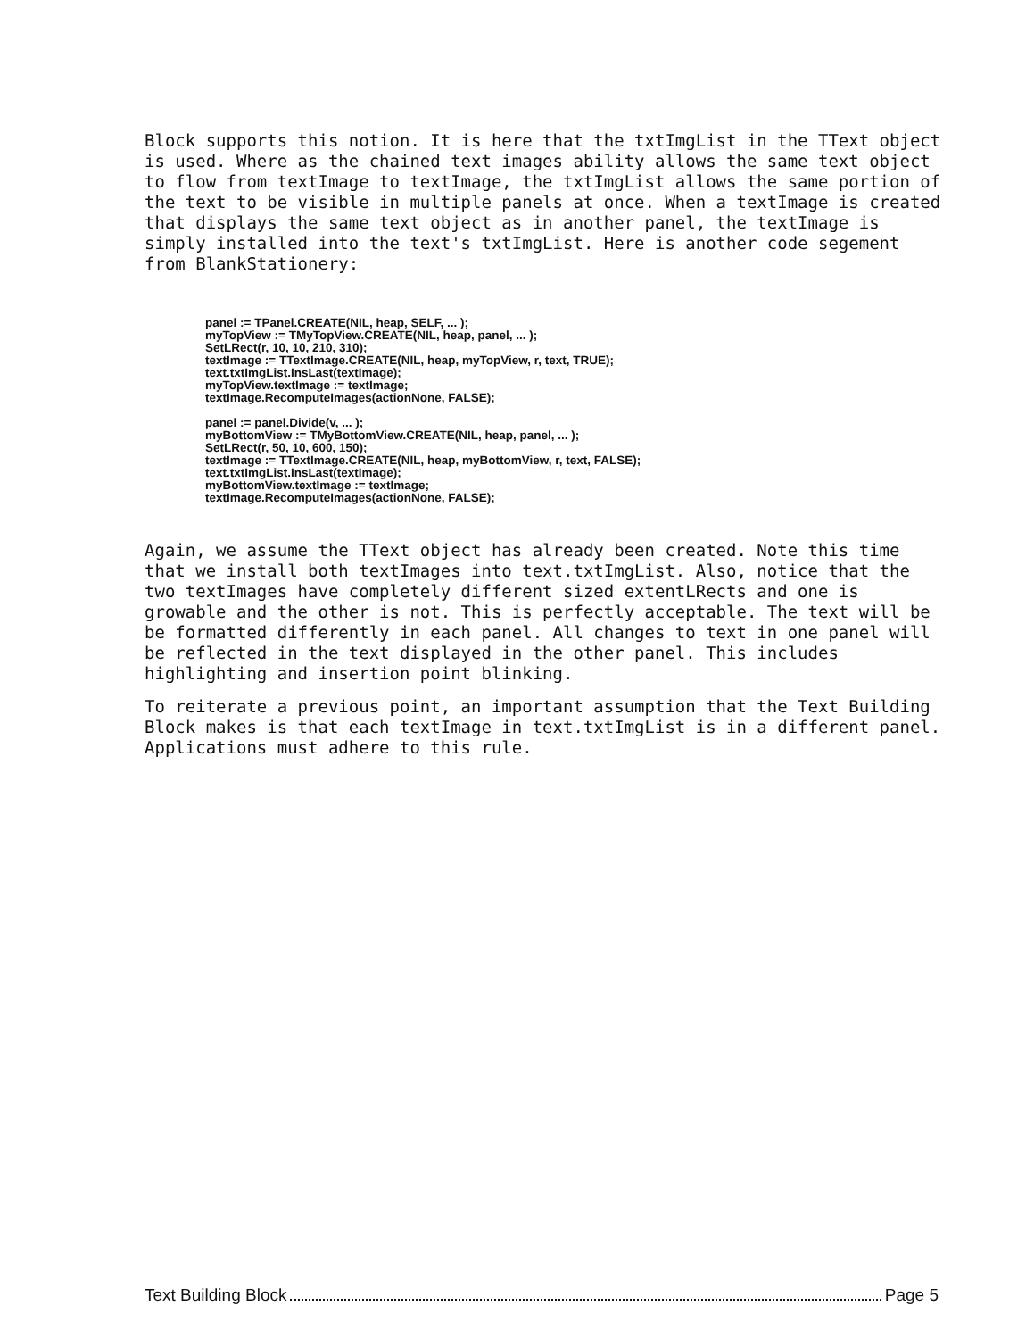Block supports this notion. It is here that the txtImgList in the TText object is used. Where as the chained text images ability allows the same text object to flow from textImage to textImage, the txtImgList allows the same portion of the text to be visible in multiple panels at once. When a textImage is created that displays the same text object as in another panel, the textImage is simply installed into the text's txtImgList. Here is another code segement from BlankStationery:
panel := TPanel.CREATE(NIL, heap, SELF, ... );
myTopView := TMyTopView.CREATE(NIL, heap, panel, ... );
SetLRect(r, 10, 10, 210, 310);
textImage := TTextImage.CREATE(NIL, heap, myTopView, r, text, TRUE);
text.txtImgList.InsLast(textImage);
myTopView.textImage := textImage;
textImage.RecomputeImages(actionNone, FALSE);
panel := panel.Divide(v, ... );
myBottomView := TMyBottomView.CREATE(NIL, heap, panel, ... );
SetLRect(r, 50, 10, 600, 150);
textImage := TTextImage.CREATE(NIL, heap, myBottomView, r, text, FALSE);
text.txtImgList.InsLast(textImage);
myBottomView.textImage := textImage;
textImage.RecomputeImages(actionNone, FALSE);
Again, we assume the TText object has already been created. Note this time that we install both textImages into text.txtImgList. Also, notice that the two textImages have completely different sized extentLRects and one is growable and the other is not. This is perfectly acceptable. The text will be be formatted differently in each panel. All changes to text in one panel will be reflected in the text displayed in the other panel. This includes highlighting and insertion point blinking.
To reiterate a previous point, an important assumption that the Text Building Block makes is that each textImage in text.txtImgList is in a different panel. Applications must adhere to this rule.
Text Building Block Page 5